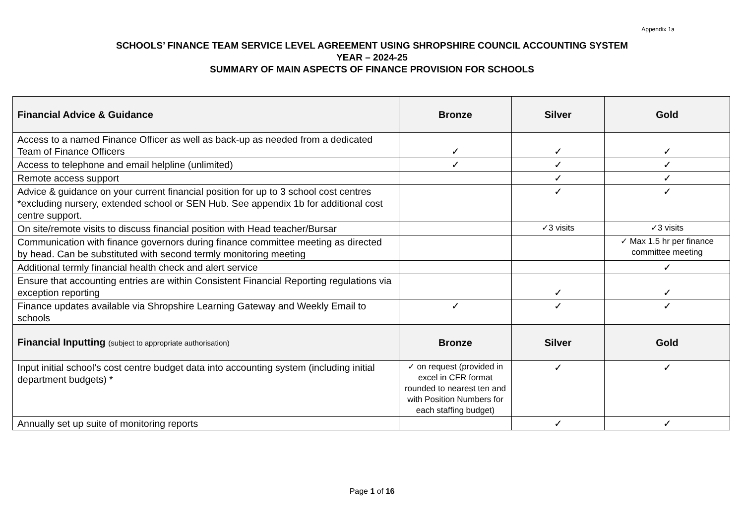Appendix 1a
SCHOOLS’ FINANCE TEAM SERVICE LEVEL AGREEMENT USING SHROPSHIRE COUNCIL ACCOUNTING SYSTEM
YEAR – 2024-25
SUMMARY OF MAIN ASPECTS OF FINANCE PROVISION FOR SCHOOLS
| Financial Advice & Guidance | Bronze | Silver | Gold |
| --- | --- | --- | --- |
| Access to a named Finance Officer as well as back-up as needed from a dedicated Team of Finance Officers | ✓ | ✓ | ✓ |
| Access to telephone and email helpline (unlimited) | ✓ | ✓ | ✓ |
| Remote access support | | ✓ | ✓ |
| Advice & guidance on your current financial position for up to 3 school cost centres *excluding nursery, extended school or SEN Hub. See appendix 1b for additional cost centre support. | | ✓ | ✓ |
| On site/remote visits to discuss financial position with Head teacher/Bursar | | ✓3 visits | ✓3 visits |
| Communication with finance governors during finance committee meeting as directed by head. Can be substituted with second termly monitoring meeting | | | ✓ Max 1.5 hr per finance committee meeting |
| Additional termly financial health check and alert service | | | ✓ |
| Ensure that accounting entries are within Consistent Financial Reporting regulations via exception reporting | | ✓ | ✓ |
| Finance updates available via Shropshire Learning Gateway and Weekly Email to schools | ✓ | ✓ | ✓ |
| Financial Inputting (subject to appropriate authorisation) | Bronze | Silver | Gold |
| Input initial school’s cost centre budget data into accounting system (including initial department budgets) * | ✓ on request (provided in excel in CFR format rounded to nearest ten and with Position Numbers for each staffing budget) | ✓ | ✓ |
| Annually set up suite of monitoring reports | | ✓ | ✓ |
Page 1 of 16